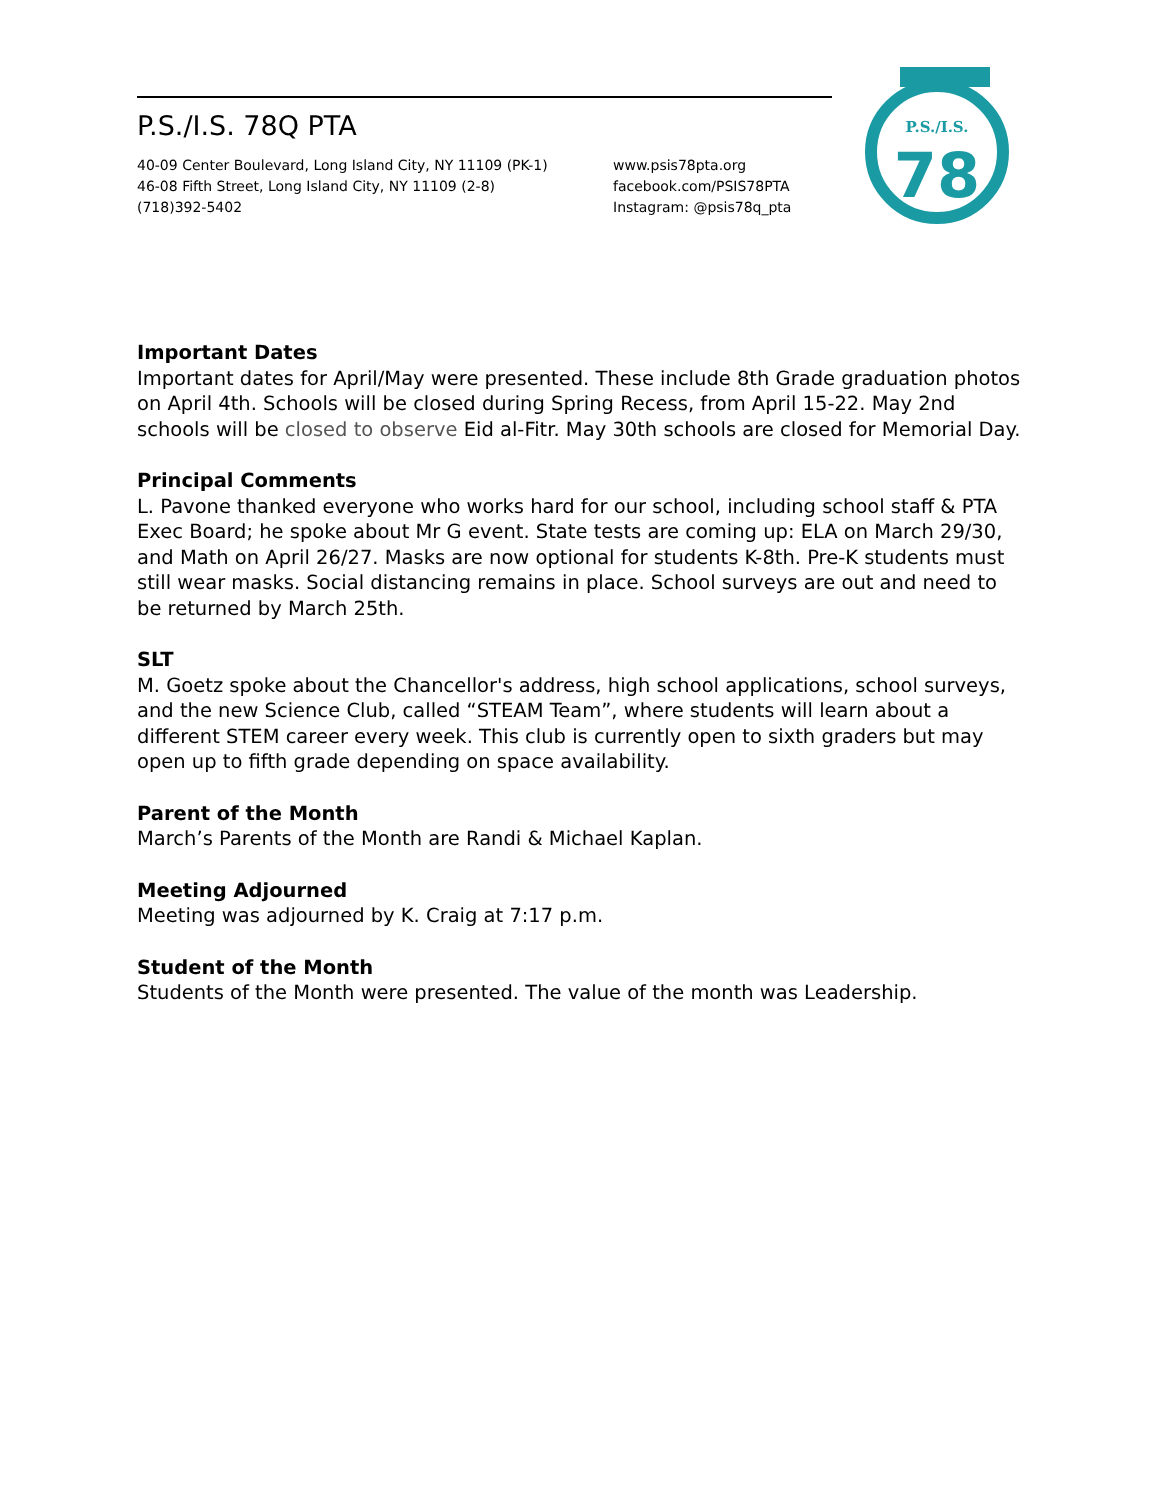P.S./I.S. 78Q PTA
40-09 Center Boulevard, Long Island City, NY 11109 (PK-1)
46-08 Fifth Street, Long Island City, NY 11109 (2-8)
(718)392-5402
www.psis78pta.org
facebook.com/PSIS78PTA
Instagram: @psis78q_pta
P.S./I.S.
78
Important Dates
Important dates for April/May were presented. These include 8th Grade graduation photos on April 4th. Schools will be closed during Spring Recess, from April 15-22. May 2nd schools will be closed to observe Eid al-Fitr. May 30th schools are closed for Memorial Day.
Principal Comments
L. Pavone thanked everyone who works hard for our school, including school staff & PTA Exec Board; he spoke about Mr G event. State tests are coming up: ELA on March 29/30, and Math on April 26/27. Masks are now optional for students K-8th. Pre-K students must still wear masks. Social distancing remains in place. School surveys are out and need to be returned by March 25th.
SLT
M. Goetz spoke about the Chancellor's address, high school applications, school surveys, and the new Science Club, called “STEAM Team”, where students will learn about a different STEM career every week. This club is currently open to sixth graders but may open up to fifth grade depending on space availability.
Parent of the Month
March’s Parents of the Month are Randi & Michael Kaplan.
Meeting Adjourned
Meeting was adjourned by K. Craig at 7:17 p.m.
Student of the Month
Students of the Month were presented. The value of the month was Leadership.